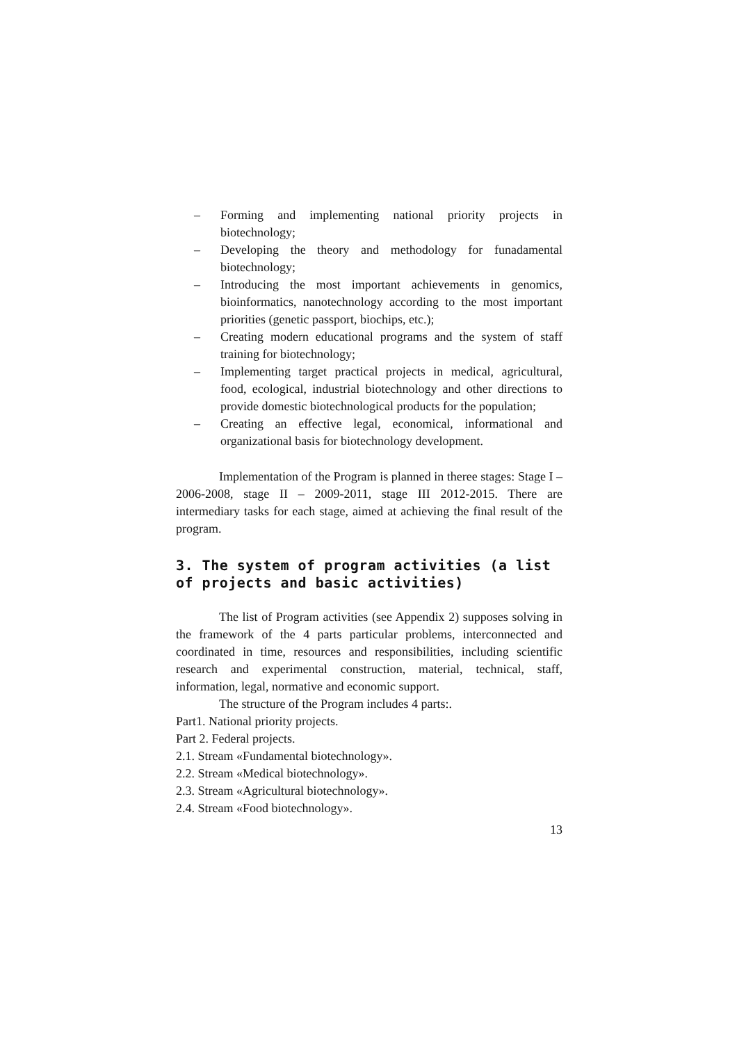– Forming and implementing national priority projects in biotechnology;
– Developing the theory and methodology for funadamental biotechnology;
– Introducing the most important achievements in genomics, bioinformatics, nanotechnology according to the most important priorities (genetic passport, biochips, etc.);
– Creating modern educational programs and the system of staff training for biotechnology;
– Implementing target practical projects in medical, agricultural, food, ecological, industrial biotechnology and other directions to provide domestic biotechnological products for the population;
– Creating an effective legal, economical, informational and organizational basis for biotechnology development.
Implementation of the Program is planned in theree stages: Stage I – 2006-2008, stage II – 2009-2011, stage III 2012-2015. There are intermediary tasks for each stage, aimed at achieving the final result of the program.
3. The system of program activities (a list of projects and basic activities)
The list of Program activities (see Appendix 2) supposes solving in the framework of the 4 parts particular problems, interconnected and coordinated in time, resources and responsibilities, including scientific research and experimental construction, material, technical, staff, information, legal, normative and economic support.
The structure of the Program includes 4 parts:.
Part1. National priority projects.
Part 2. Federal projects.
2.1. Stream «Fundamental biotechnology».
2.2. Stream «Medical biotechnology».
2.3. Stream «Agricultural biotechnology».
2.4. Stream «Food biotechnology».
13